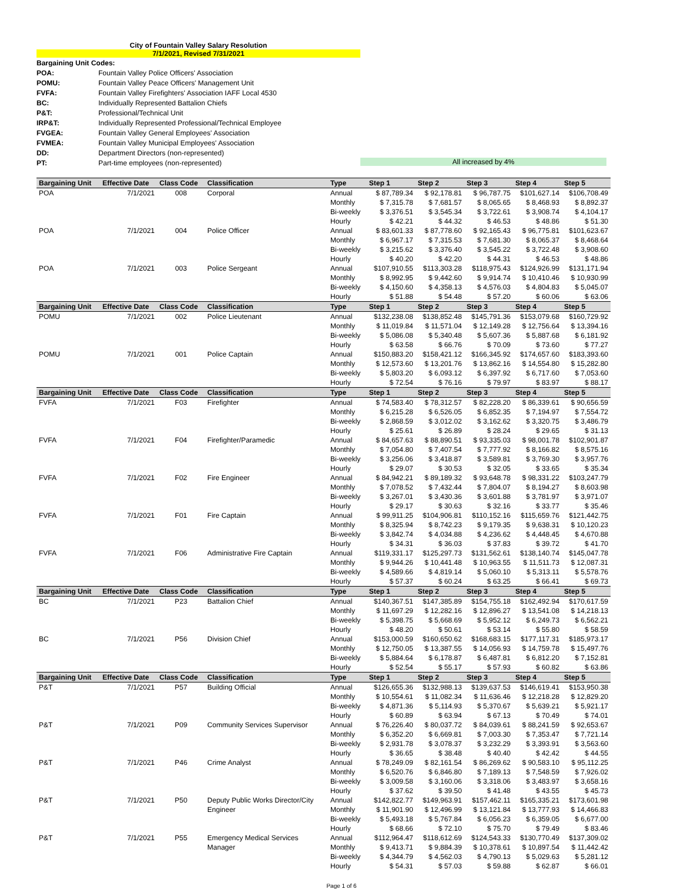City of Fountain Valley Salary Resolution
7/1/2021, Revised 7/31/2021
| Bargaining Unit Codes: | |
| POA: | Fountain Valley Police Officers' Association |
| POMU: | Fountain Valley Peace Officers' Management Unit |
| FVFA: | Fountain Valley Firefighters' Association IAFF Local 4530 |
| BC: | Individually Represented Battalion Chiefs |
| P&T: | Professional/Technical Unit |
| IRP&T: | Individually Represented Professional/Technical Employee |
| FVGEA: | Fountain Valley General Employees' Association |
| FVMEA: | Fountain Valley Municipal Employees' Association |
| DD: | Department Directors (non-represented) |
| PT: | Part-time employees (non-represented) |
All increased by 4%
| Bargaining Unit | Effective Date | Class Code | Classification | Type | Step 1 | Step 2 | Step 3 | Step 4 | Step 5 |
| --- | --- | --- | --- | --- | --- | --- | --- | --- | --- |
| POA | 7/1/2021 | 008 | Corporal | Annual | $ 87,789.34 | $ 92,178.81 | $ 96,787.75 | $101,627.14 | $106,708.49 |
| | | | | Monthly | $ 7,315.78 | $ 7,681.57 | $ 8,065.65 | $ 8,468.93 | $ 8,892.37 |
| | | | | Bi-weekly | $ 3,376.51 | $ 3,545.34 | $ 3,722.61 | $ 3,908.74 | $ 4,104.17 |
| | | | | Hourly | $ 42.21 | $ 44.32 | $ 46.53 | $ 48.86 | $ 51.30 |
| POA | 7/1/2021 | 004 | Police Officer | Annual | $ 83,601.33 | $ 87,778.60 | $ 92,165.43 | $ 96,775.81 | $101,623.67 |
| | | | | Monthly | $ 6,967.17 | $ 7,315.53 | $ 7,681.30 | $ 8,065.37 | $ 8,468.64 |
| | | | | Bi-weekly | $ 3,215.62 | $ 3,376.40 | $ 3,545.22 | $ 3,722.48 | $ 3,908.60 |
| | | | | Hourly | $ 40.20 | $ 42.20 | $ 44.31 | $ 46.53 | $ 48.86 |
| POA | 7/1/2021 | 003 | Police Sergeant | Annual | $107,910.55 | $113,303.28 | $118,975.43 | $124,926.99 | $131,171.94 |
| | | | | Monthly | $ 8,992.95 | $ 9,442.60 | $ 9,914.74 | $ 10,410.46 | $ 10,930.99 |
| | | | | Bi-weekly | $ 4,150.60 | $ 4,358.13 | $ 4,576.03 | $ 4,804.83 | $ 5,045.07 |
| | | | | Hourly | $ 51.88 | $ 54.48 | $ 57.20 | $ 60.06 | $ 63.06 |
| Bargaining Unit | Effective Date | Class Code | Classification | Type | Step 1 | Step 2 | Step 3 | Step 4 | Step 5 |
| POMU | 7/1/2021 | 002 | Police Lieutenant | Annual | $132,238.08 | $138,852.48 | $145,791.36 | $153,079.68 | $160,729.92 |
| | | | | Monthly | $ 11,019.84 | $ 11,571.04 | $ 12,149.28 | $ 12,756.64 | $ 13,394.16 |
| | | | | Bi-weekly | $ 5,086.08 | $ 5,340.48 | $ 5,607.36 | $ 5,887.68 | $ 6,181.92 |
| | | | | Hourly | $ 63.58 | $ 66.76 | $ 70.09 | $ 73.60 | $ 77.27 |
| POMU | 7/1/2021 | 001 | Police Captain | Annual | $150,883.20 | $158,421.12 | $166,345.92 | $174,657.60 | $183,393.60 |
| | | | | Monthly | $ 12,573.60 | $ 13,201.76 | $ 13,862.16 | $ 14,554.80 | $ 15,282.80 |
| | | | | Bi-weekly | $ 5,803.20 | $ 6,093.12 | $ 6,397.92 | $ 6,717.60 | $ 7,053.60 |
| | | | | Hourly | $ 72.54 | $ 76.16 | $ 79.97 | $ 83.97 | $ 88.17 |
| Bargaining Unit | Effective Date | Class Code | Classification | Type | Step 1 | Step 2 | Step 3 | Step 4 | Step 5 |
| FVFA | 7/1/2021 | F03 | Firefighter | Annual | $ 74,583.40 | $ 78,312.57 | $ 82,228.20 | $ 86,339.61 | $ 90,656.59 |
| | | | | Monthly | $ 6,215.28 | $ 6,526.05 | $ 6,852.35 | $ 7,194.97 | $ 7,554.72 |
| | | | | Bi-weekly | $ 2,868.59 | $ 3,012.02 | $ 3,162.62 | $ 3,320.75 | $ 3,486.79 |
| | | | | Hourly | $ 25.61 | $ 26.89 | $ 28.24 | $ 29.65 | $ 31.13 |
| FVFA | 7/1/2021 | F04 | Firefighter/Paramedic | Annual | $ 84,657.63 | $ 88,890.51 | $ 93,335.03 | $ 98,001.78 | $102,901.87 |
| | | | | Monthly | $ 7,054.80 | $ 7,407.54 | $ 7,777.92 | $ 8,166.82 | $ 8,575.16 |
| | | | | Bi-weekly | $ 3,256.06 | $ 3,418.87 | $ 3,589.81 | $ 3,769.30 | $ 3,957.76 |
| | | | | Hourly | $ 29.07 | $ 30.53 | $ 32.05 | $ 33.65 | $ 35.34 |
| FVFA | 7/1/2021 | F02 | Fire Engineer | Annual | $ 84,942.21 | $ 89,189.32 | $ 93,648.78 | $ 98,331.22 | $103,247.79 |
| | | | | Monthly | $ 7,078.52 | $ 7,432.44 | $ 7,804.07 | $ 8,194.27 | $ 8,603.98 |
| | | | | Bi-weekly | $ 3,267.01 | $ 3,430.36 | $ 3,601.88 | $ 3,781.97 | $ 3,971.07 |
| | | | | Hourly | $ 29.17 | $ 30.63 | $ 32.16 | $ 33.77 | $ 35.46 |
| FVFA | 7/1/2021 | F01 | Fire Captain | Annual | $ 99,911.25 | $104,906.81 | $110,152.16 | $115,659.76 | $121,442.75 |
| | | | | Monthly | $ 8,325.94 | $ 8,742.23 | $ 9,179.35 | $ 9,638.31 | $ 10,120.23 |
| | | | | Bi-weekly | $ 3,842.74 | $ 4,034.88 | $ 4,236.62 | $ 4,448.45 | $ 4,670.88 |
| | | | | Hourly | $ 34.31 | $ 36.03 | $ 37.83 | $ 39.72 | $ 41.70 |
| FVFA | 7/1/2021 | F06 | Administrative Fire Captain | Annual | $119,331.17 | $125,297.73 | $131,562.61 | $138,140.74 | $145,047.78 |
| | | | | Monthly | $ 9,944.26 | $ 10,441.48 | $ 10,963.55 | $ 11,511.73 | $ 12,087.31 |
| | | | | Bi-weekly | $ 4,589.66 | $ 4,819.14 | $ 5,060.10 | $ 5,313.11 | $ 5,578.76 |
| | | | | Hourly | $ 57.37 | $ 60.24 | $ 63.25 | $ 66.41 | $ 69.73 |
| Bargaining Unit | Effective Date | Class Code | Classification | Type | Step 1 | Step 2 | Step 3 | Step 4 | Step 5 |
| BC | 7/1/2021 | P23 | Battalion Chief | Annual | $140,367.51 | $147,385.89 | $154,755.18 | $162,492.94 | $170,617.59 |
| | | | | Monthly | $ 11,697.29 | $ 12,282.16 | $ 12,896.27 | $ 13,541.08 | $ 14,218.13 |
| | | | | Bi-weekly | $ 5,398.75 | $ 5,668.69 | $ 5,952.12 | $ 6,249.73 | $ 6,562.21 |
| | | | | Hourly | $ 48.20 | $ 50.61 | $ 53.14 | $ 55.80 | $ 58.59 |
| BC | 7/1/2021 | P56 | Division Chief | Annual | $153,000.59 | $160,650.62 | $168,683.15 | $177,117.31 | $185,973.17 |
| | | | | Monthly | $ 12,750.05 | $ 13,387.55 | $ 14,056.93 | $ 14,759.78 | $ 15,497.76 |
| | | | | Bi-weekly | $ 5,884.64 | $ 6,178.87 | $ 6,487.81 | $ 6,812.20 | $ 7,152.81 |
| | | | | Hourly | $ 52.54 | $ 55.17 | $ 57.93 | $ 60.82 | $ 63.86 |
| Bargaining Unit | Effective Date | Class Code | Classification | Type | Step 1 | Step 2 | Step 3 | Step 4 | Step 5 |
| P&T | 7/1/2021 | P57 | Building Official | Annual | $126,655.36 | $132,988.13 | $139,637.53 | $146,619.41 | $153,950.38 |
| | | | | Monthly | $ 10,554.61 | $ 11,082.34 | $ 11,636.46 | $ 12,218.28 | $ 12,829.20 |
| | | | | Bi-weekly | $ 4,871.36 | $ 5,114.93 | $ 5,370.67 | $ 5,639.21 | $ 5,921.17 |
| | | | | Hourly | $ 60.89 | $ 63.94 | $ 67.13 | $ 70.49 | $ 74.01 |
| P&T | 7/1/2021 | P09 | Community Services Supervisor | Annual | $ 76,226.40 | $ 80,037.72 | $ 84,039.61 | $ 88,241.59 | $ 92,653.67 |
| | | | | Monthly | $ 6,352.20 | $ 6,669.81 | $ 7,003.30 | $ 7,353.47 | $ 7,721.14 |
| | | | | Bi-weekly | $ 2,931.78 | $ 3,078.37 | $ 3,232.29 | $ 3,393.91 | $ 3,563.60 |
| | | | | Hourly | $ 36.65 | $ 38.48 | $ 40.40 | $ 42.42 | $ 44.55 |
| P&T | 7/1/2021 | P46 | Crime Analyst | Annual | $ 78,249.09 | $ 82,161.54 | $ 86,269.62 | $ 90,583.10 | $ 95,112.25 |
| | | | | Monthly | $ 6,520.76 | $ 6,846.80 | $ 7,189.13 | $ 7,548.59 | $ 7,926.02 |
| | | | | Bi-weekly | $ 3,009.58 | $ 3,160.06 | $ 3,318.06 | $ 3,483.97 | $ 3,658.16 |
| | | | | Hourly | $ 37.62 | $ 39.50 | $ 41.48 | $ 43.55 | $ 45.73 |
| P&T | 7/1/2021 | P50 | Deputy Public Works Director/City | Annual | $142,822.77 | $149,963.91 | $157,462.11 | $165,335.21 | $173,601.98 |
| | | | Engineer | Monthly | $ 11,901.90 | $ 12,496.99 | $ 13,121.84 | $ 13,777.93 | $ 14,466.83 |
| | | | | Bi-weekly | $ 5,493.18 | $ 5,767.84 | $ 6,056.23 | $ 6,359.05 | $ 6,677.00 |
| | | | | Hourly | $ 68.66 | $ 72.10 | $ 75.70 | $ 79.49 | $ 83.46 |
| P&T | 7/1/2021 | P55 | Emergency Medical Services | Annual | $112,964.47 | $118,612.69 | $124,543.33 | $130,770.49 | $137,309.02 |
| | | | Manager | Monthly | $ 9,413.71 | $ 9,884.39 | $ 10,378.61 | $ 10,897.54 | $ 11,442.42 |
| | | | | Bi-weekly | $ 4,344.79 | $ 4,562.03 | $ 4,790.13 | $ 5,029.63 | $ 5,281.12 |
| | | | | Hourly | $ 54.31 | $ 57.03 | $ 59.88 | $ 62.87 | $ 66.01 |
Page 1 of 6